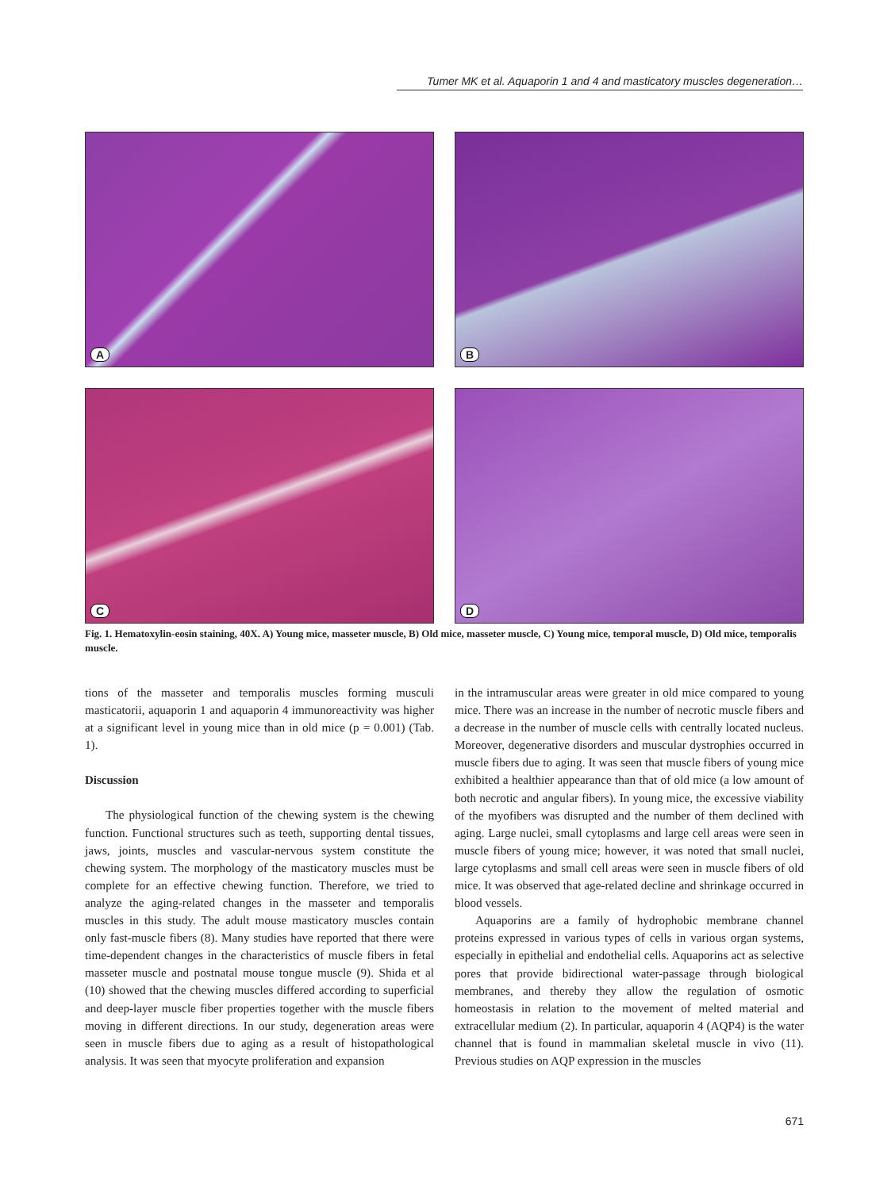Tumer MK et al. Aquaporin 1 and 4 and masticatory muscles degeneration…
A
B
C
D
Fig. 1. Hematoxylin-eosin staining, 40X. A) Young mice, masseter muscle, B) Old mice, masseter muscle, C) Young mice, temporal muscle, D) Old mice, temporalis muscle.
tions of the masseter and temporalis muscles forming musculi masticatorii, aquaporin 1 and aquaporin 4 immunoreactivity was higher at a significant level in young mice than in old mice (p = 0.001) (Tab. 1).
Discussion
The physiological function of the chewing system is the chewing function. Functional structures such as teeth, supporting dental tissues, jaws, joints, muscles and vascular-nervous system constitute the chewing system. The morphology of the masticatory muscles must be complete for an effective chewing function. Therefore, we tried to analyze the aging-related changes in the masseter and temporalis muscles in this study. The adult mouse masticatory muscles contain only fast-muscle fibers (8). Many studies have reported that there were time-dependent changes in the characteristics of muscle fibers in fetal masseter muscle and postnatal mouse tongue muscle (9). Shida et al (10) showed that the chewing muscles differed according to superficial and deep-layer muscle fiber properties together with the muscle fibers moving in different directions. In our study, degeneration areas were seen in muscle fibers due to aging as a result of histopathological analysis. It was seen that myocyte proliferation and expansion
in the intramuscular areas were greater in old mice compared to young mice. There was an increase in the number of necrotic muscle fibers and a decrease in the number of muscle cells with centrally located nucleus. Moreover, degenerative disorders and muscular dystrophies occurred in muscle fibers due to aging. It was seen that muscle fibers of young mice exhibited a healthier appearance than that of old mice (a low amount of both necrotic and angular fibers). In young mice, the excessive viability of the myofibers was disrupted and the number of them declined with aging. Large nuclei, small cytoplasms and large cell areas were seen in muscle fibers of young mice; however, it was noted that small nuclei, large cytoplasms and small cell areas were seen in muscle fibers of old mice. It was observed that age-related decline and shrinkage occurred in blood vessels.
Aquaporins are a family of hydrophobic membrane channel proteins expressed in various types of cells in various organ systems, especially in epithelial and endothelial cells. Aquaporins act as selective pores that provide bidirectional water-passage through biological membranes, and thereby they allow the regulation of osmotic homeostasis in relation to the movement of melted material and extracellular medium (2). In particular, aquaporin 4 (AQP4) is the water channel that is found in mammalian skeletal muscle in vivo (11). Previous studies on AQP expression in the muscles
671